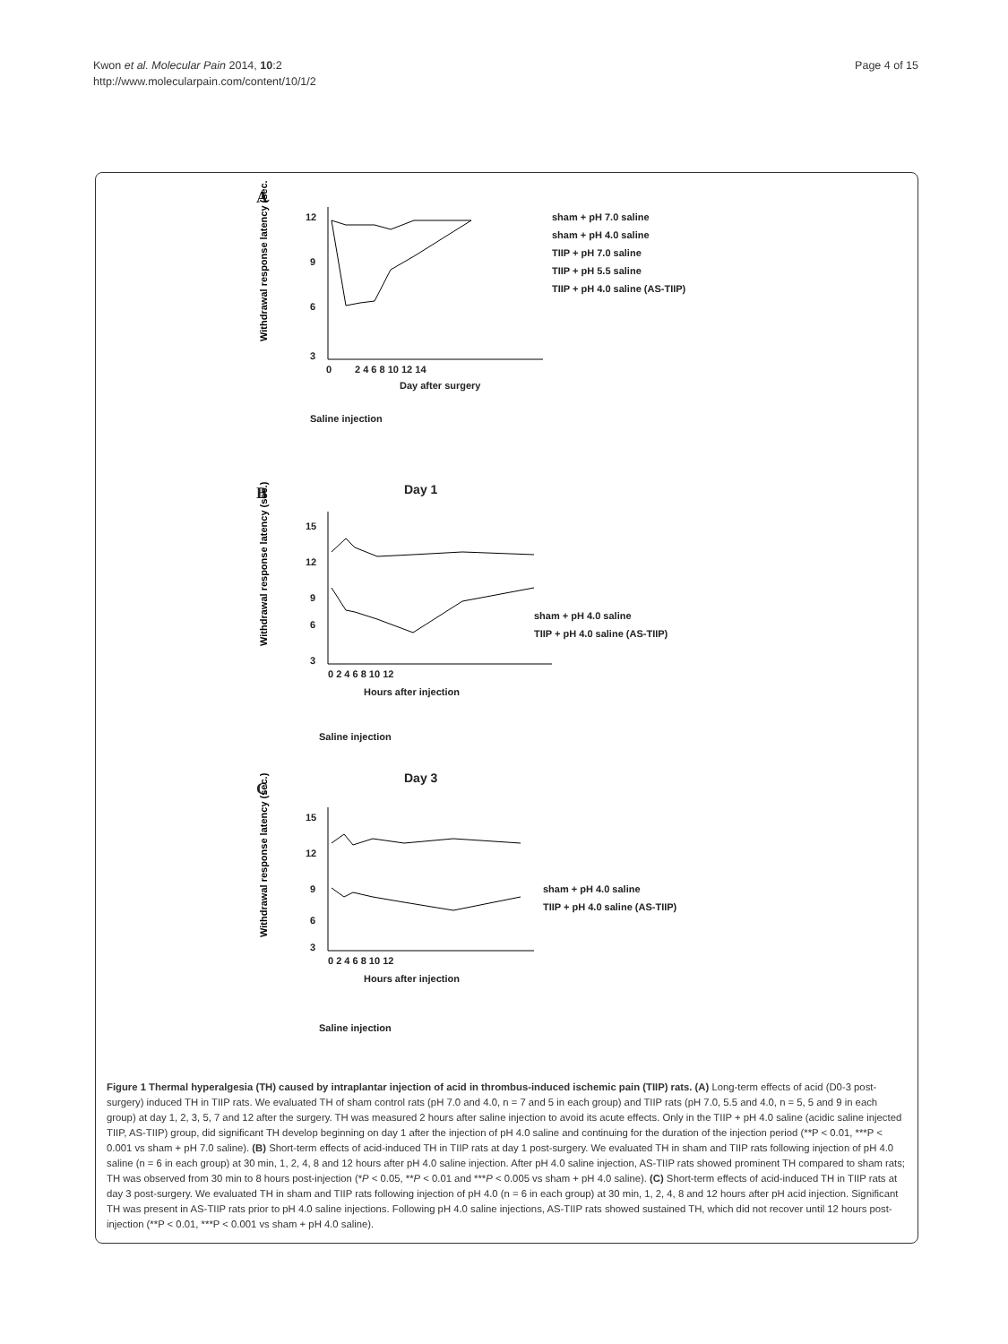Kwon et al. Molecular Pain 2014, 10:2
http://www.molecularpain.com/content/10/1/2
Page 4 of 15
A
12
9
6
3
0
2 4 6 8 10 12 14
Day after surgery
Saline injection
sham + pH 7.0 saline
sham + pH 4.0 saline
TIIP + pH 7.0 saline
TIIP + pH 5.5 saline
TIIP + pH 4.0 saline (AS-TIIP)
B
Day 1
15
12
9
6
3
0 2 4 6 8 10 12
Hours after injection
Saline injection
sham + pH 4.0 saline
TIIP + pH 4.0 saline (AS-TIIP)
C
Day 3
15
12
9
6
3
0 2 4 6 8 10 12
Hours after injection
Saline injection
sham + pH 4.0 saline
TIIP + pH 4.0 saline (AS-TIIP)
Withdrawal response latency (sec.)
Withdrawal response latency (sec.)
Withdrawal response latency (sec.)
Figure 1 Thermal hyperalgesia (TH) caused by intraplantar injection of acid in thrombus-induced ischemic pain (TIIP) rats. (A) Long-term effects of acid (D0-3 post-surgery) induced TH in TIIP rats. We evaluated TH of sham control rats (pH 7.0 and 4.0, n = 7 and 5 in each group) and TIIP rats (pH 7.0, 5.5 and 4.0, n = 5, 5 and 9 in each group) at day 1, 2, 3, 5, 7 and 12 after the surgery. TH was measured 2 hours after saline injection to avoid its acute effects. Only in the TIIP + pH 4.0 saline (acidic saline injected TIIP, AS-TIIP) group, did significant TH develop beginning on day 1 after the injection of pH 4.0 saline and continuing for the duration of the injection period (**P < 0.01, ***P < 0.001 vs sham + pH 7.0 saline). (B) Short-term effects of acid-induced TH in TIIP rats at day 1 post-surgery. We evaluated TH in sham and TIIP rats following injection of pH 4.0 saline (n = 6 in each group) at 30 min, 1, 2, 4, 8 and 12 hours after pH 4.0 saline injection. After pH 4.0 saline injection, AS-TIIP rats showed prominent TH compared to sham rats; TH was observed from 30 min to 8 hours post-injection (*P < 0.05, **P < 0.01 and ***P < 0.005 vs sham + pH 4.0 saline). (C) Short-term effects of acid-induced TH in TIIP rats at day 3 post-surgery. We evaluated TH in sham and TIIP rats following injection of pH 4.0 (n = 6 in each group) at 30 min, 1, 2, 4, 8 and 12 hours after pH acid injection. Significant TH was present in AS-TIIP rats prior to pH 4.0 saline injections. Following pH 4.0 saline injections, AS-TIIP rats showed sustained TH, which did not recover until 12 hours post-injection (**P < 0.01, ***P < 0.001 vs sham + pH 4.0 saline).